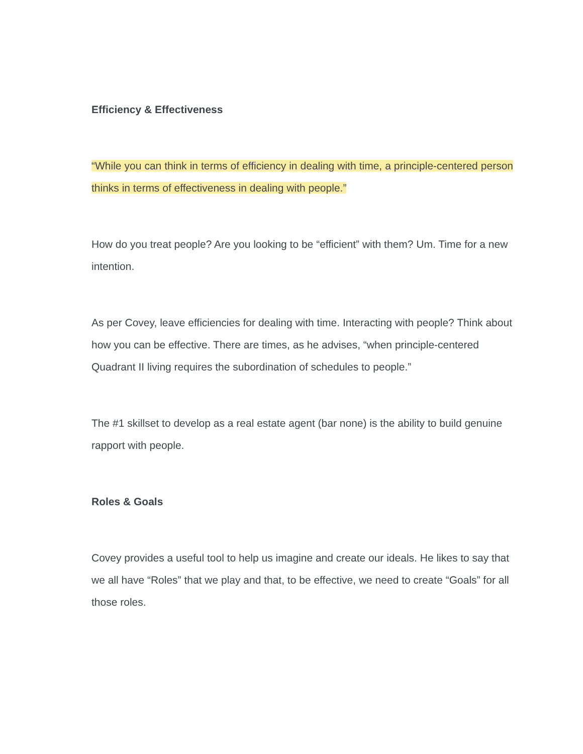Efficiency & Effectiveness
“While you can think in terms of efficiency in dealing with time, a principle-centered person thinks in terms of effectiveness in dealing with people.”
How do you treat people? Are you looking to be “efficient” with them? Um. Time for a new intention.
As per Covey, leave efficiencies for dealing with time. Interacting with people? Think about how you can be effective. There are times, as he advises, “when principle-centered Quadrant II living requires the subordination of schedules to people.”
The #1 skillset to develop as a real estate agent (bar none) is the ability to build genuine rapport with people.
Roles & Goals
Covey provides a useful tool to help us imagine and create our ideals. He likes to say that we all have “Roles” that we play and that, to be effective, we need to create “Goals” for all those roles.